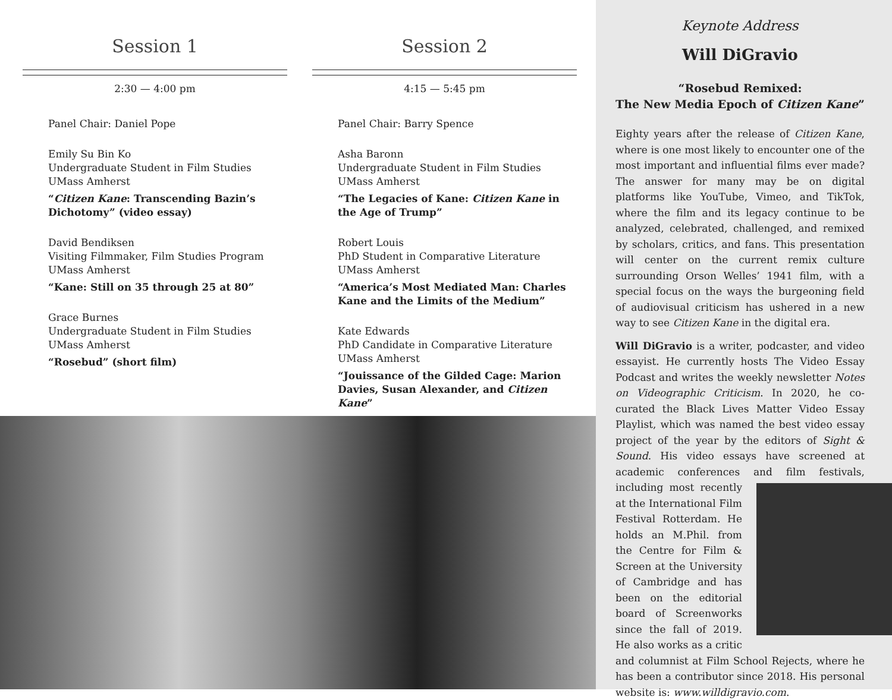Session 1
2:30 — 4:00 pm
Panel Chair: Daniel Pope
Emily Su Bin Ko
Undergraduate Student in Film Studies
UMass Amherst
“Citizen Kane: Transcending Bazin’s Dichotomy” (video essay)
David Bendiksen
Visiting Filmmaker, Film Studies Program
UMass Amherst
“Kane: Still on 35 through 25 at 80”
Grace Burnes
Undergraduate Student in Film Studies
UMass Amherst
“Rosebud” (short film)
Session 2
4:15 — 5:45 pm
Panel Chair: Barry Spence
Asha Baronn
Undergraduate Student in Film Studies
UMass Amherst
“The Legacies of Kane: Citizen Kane in the Age of Trump”
Robert Louis
PhD Student in Comparative Literature
UMass Amherst
“America’s Most Mediated Man: Charles Kane and the Limits of the Medium”
Kate Edwards
PhD Candidate in Comparative Literature
UMass Amherst
“Jouissance of the Gilded Cage: Marion Davies, Susan Alexander, and Citizen Kane”
Keynote Address
Will DiGravio
“Rosebud Remixed:
The New Media Epoch of Citizen Kane”
Eighty years after the release of Citizen Kane, where is one most likely to encounter one of the most important and influential films ever made? The answer for many may be on digital platforms like YouTube, Vimeo, and TikTok, where the film and its legacy continue to be analyzed, celebrated, challenged, and remixed by scholars, critics, and fans. This presentation will center on the current remix culture surrounding Orson Welles’ 1941 film, with a special focus on the ways the burgeoning field of audiovisual criticism has ushered in a new way to see Citizen Kane in the digital era.
Will DiGravio is a writer, podcaster, and video essayist. He currently hosts The Video Essay Podcast and writes the weekly newsletter Notes on Videographic Criticism. In 2020, he co-curated the Black Lives Matter Video Essay Playlist, which was named the best video essay project of the year by the editors of Sight & Sound. His video essays have screened at academic conferences and film festivals, including most recently at the International Film Festival Rotterdam. He holds an M.Phil. from the Centre for Film & Screen at the University of Cambridge and has been on the editorial board of Screenworks since the fall of 2019. He also works as a critic and columnist at Film School Rejects, where he has been a contributor since 2018. His personal website is: www.willdigravio.com.